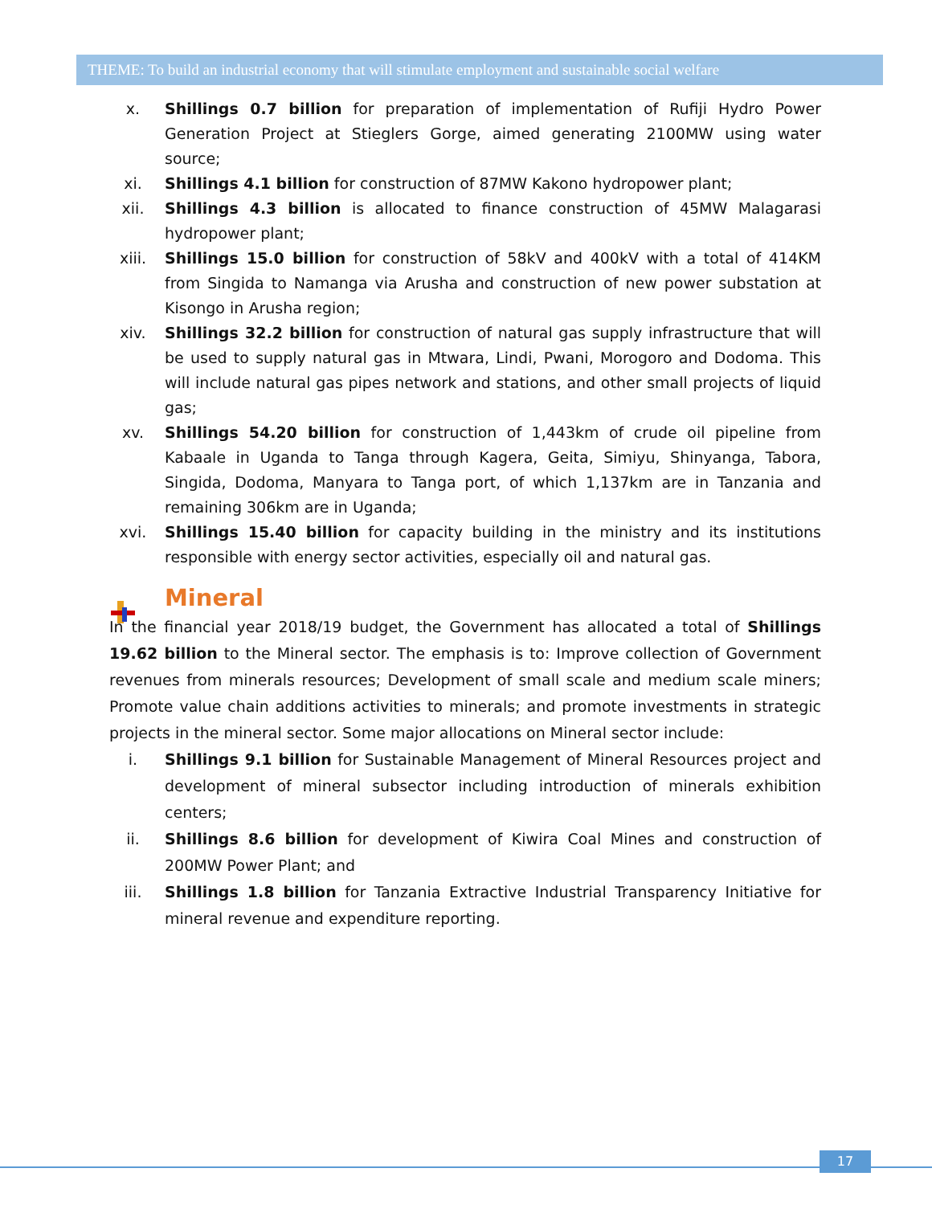THEME: To build an industrial economy that will stimulate employment and sustainable social welfare
x. Shillings 0.7 billion for preparation of implementation of Rufiji Hydro Power Generation Project at Stieglers Gorge, aimed generating 2100MW using water source;
xi. Shillings 4.1 billion for construction of 87MW Kakono hydropower plant;
xii. Shillings 4.3 billion is allocated to finance construction of 45MW Malagarasi hydropower plant;
xiii. Shillings 15.0 billion for construction of 58kV and 400kV with a total of 414KM from Singida to Namanga via Arusha and construction of new power substation at Kisongo in Arusha region;
xiv. Shillings 32.2 billion for construction of natural gas supply infrastructure that will be used to supply natural gas in Mtwara, Lindi, Pwani, Morogoro and Dodoma. This will include natural gas pipes network and stations, and other small projects of liquid gas;
xv. Shillings 54.20 billion for construction of 1,443km of crude oil pipeline from Kabaale in Uganda to Tanga through Kagera, Geita, Simiyu, Shinyanga, Tabora, Singida, Dodoma, Manyara to Tanga port, of which 1,137km are in Tanzania and remaining 306km are in Uganda;
xvi. Shillings 15.40 billion for capacity building in the ministry and its institutions responsible with energy sector activities, especially oil and natural gas.
Mineral
In the financial year 2018/19 budget, the Government has allocated a total of Shillings 19.62 billion to the Mineral sector. The emphasis is to: Improve collection of Government revenues from minerals resources; Development of small scale and medium scale miners; Promote value chain additions activities to minerals; and promote investments in strategic projects in the mineral sector. Some major allocations on Mineral sector include:
i. Shillings 9.1 billion for Sustainable Management of Mineral Resources project and development of mineral subsector including introduction of minerals exhibition centers;
ii. Shillings 8.6 billion for development of Kiwira Coal Mines and construction of 200MW Power Plant; and
iii. Shillings 1.8 billion for Tanzania Extractive Industrial Transparency Initiative for mineral revenue and expenditure reporting.
17